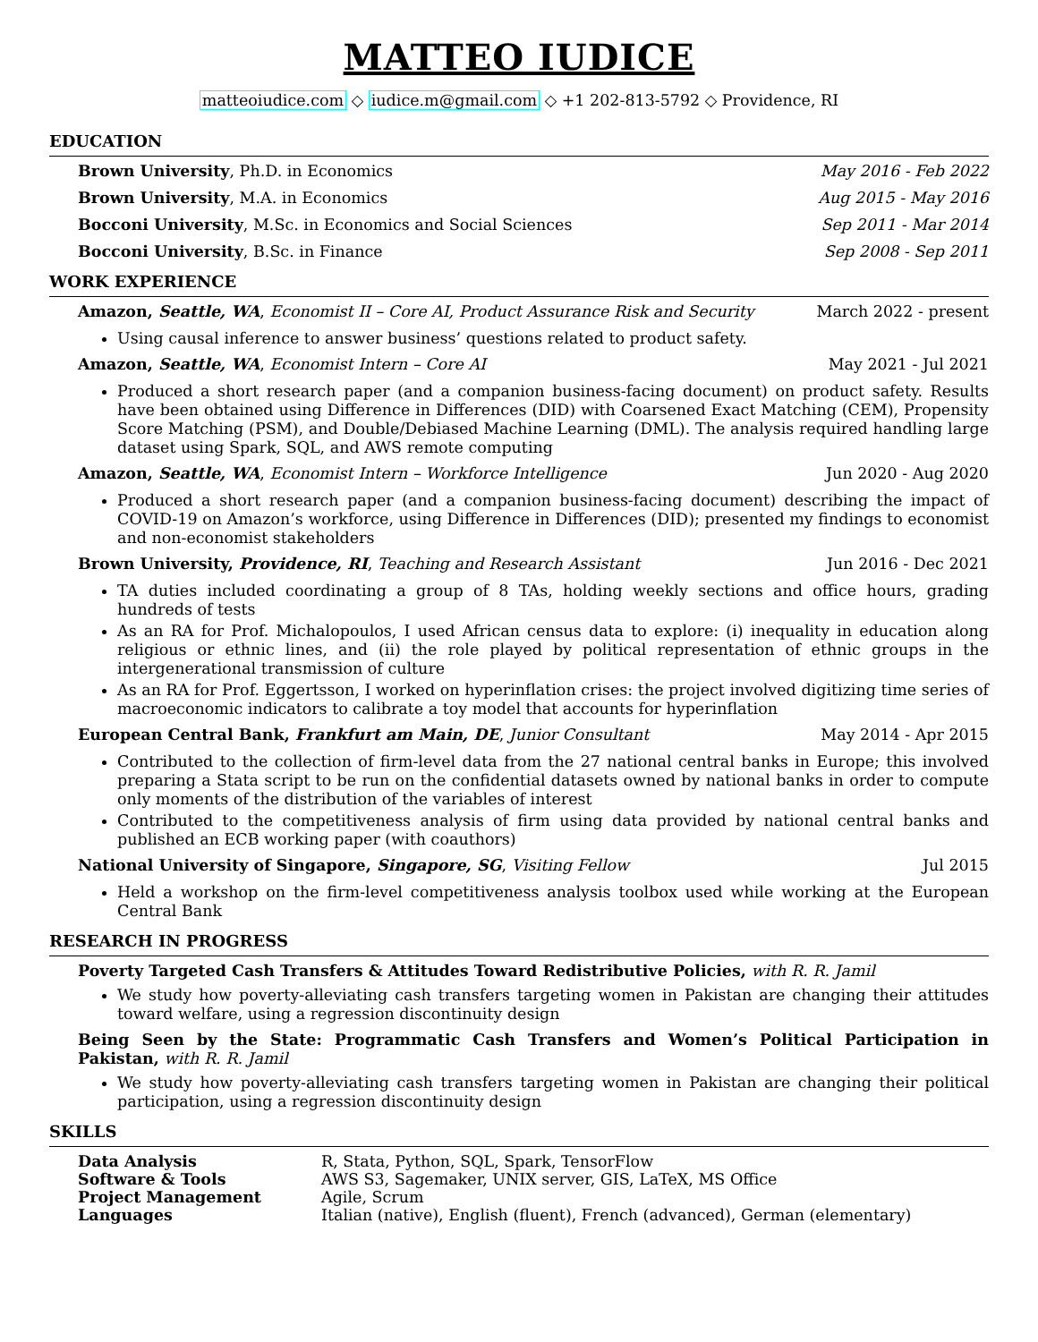MATTEO IUDICE
matteoiudice.com ◇ iudice.m@gmail.com ◇ +1 202-813-5792 ◇ Providence, RI
EDUCATION
Brown University, Ph.D. in Economics May 2016 - Feb 2022
Brown University, M.A. in Economics Aug 2015 - May 2016
Bocconi University, M.Sc. in Economics and Social Sciences Sep 2011 - Mar 2014
Bocconi University, B.Sc. in Finance Sep 2008 - Sep 2011
WORK EXPERIENCE
Amazon, Seattle, WA, Economist II – Core AI, Product Assurance Risk and Security March 2022 - present
Using causal inference to answer business’ questions related to product safety.
Amazon, Seattle, WA, Economist Intern – Core AI May 2021 - Jul 2021
Produced a short research paper (and a companion business-facing document) on product safety. Results have been obtained using Difference in Differences (DID) with Coarsened Exact Matching (CEM), Propensity Score Matching (PSM), and Double/Debiased Machine Learning (DML). The analysis required handling large dataset using Spark, SQL, and AWS remote computing
Amazon, Seattle, WA, Economist Intern – Workforce Intelligence Jun 2020 - Aug 2020
Produced a short research paper (and a companion business-facing document) describing the impact of COVID-19 on Amazon’s workforce, using Difference in Differences (DID); presented my findings to economist and non-economist stakeholders
Brown University, Providence, RI, Teaching and Research Assistant Jun 2016 - Dec 2021
TA duties included coordinating a group of 8 TAs, holding weekly sections and office hours, grading hundreds of tests
As an RA for Prof. Michalopoulos, I used African census data to explore: (i) inequality in education along religious or ethnic lines, and (ii) the role played by political representation of ethnic groups in the intergenerational transmission of culture
As an RA for Prof. Eggertsson, I worked on hyperinflation crises: the project involved digitizing time series of macroeconomic indicators to calibrate a toy model that accounts for hyperinflation
European Central Bank, Frankfurt am Main, DE, Junior Consultant May 2014 - Apr 2015
Contributed to the collection of firm-level data from the 27 national central banks in Europe; this involved preparing a Stata script to be run on the confidential datasets owned by national banks in order to compute only moments of the distribution of the variables of interest
Contributed to the competitiveness analysis of firm using data provided by national central banks and published an ECB working paper (with coauthors)
National University of Singapore, Singapore, SG, Visiting Fellow Jul 2015
Held a workshop on the firm-level competitiveness analysis toolbox used while working at the European Central Bank
RESEARCH IN PROGRESS
Poverty Targeted Cash Transfers & Attitudes Toward Redistributive Policies, with R. R. Jamil
We study how poverty-alleviating cash transfers targeting women in Pakistan are changing their attitudes toward welfare, using a regression discontinuity design
Being Seen by the State: Programmatic Cash Transfers and Women’s Political Participation in Pakistan, with R. R. Jamil
We study how poverty-alleviating cash transfers targeting women in Pakistan are changing their political participation, using a regression discontinuity design
SKILLS
| Data Analysis | R, Stata, Python, SQL, Spark, TensorFlow |
| Software & Tools | AWS S3, Sagemaker, UNIX server, GIS, LaTeX, MS Office |
| Project Management | Agile, Scrum |
| Languages | Italian (native), English (fluent), French (advanced), German (elementary) |